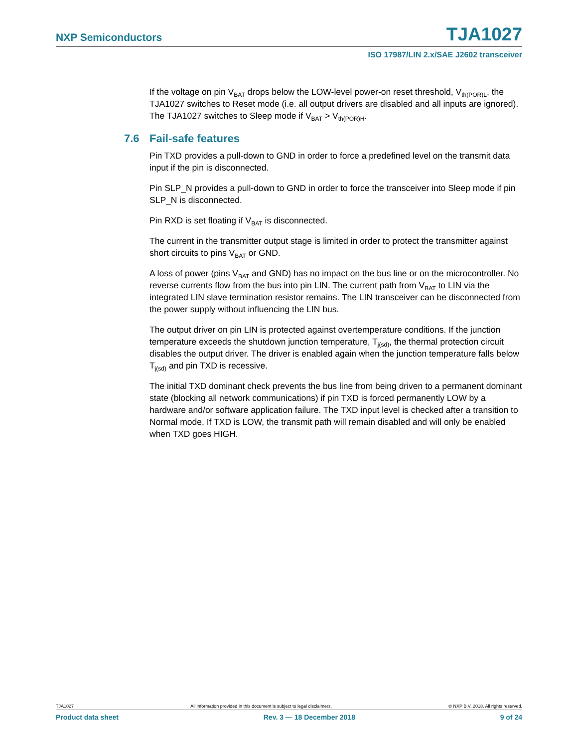NXP Semiconductors TJA1027
ISO 17987/LIN 2.x/SAE J2602 transceiver
If the voltage on pin V<sub>BAT</sub> drops below the LOW-level power-on reset threshold, V<sub>th(POR)L</sub>, the TJA1027 switches to Reset mode (i.e. all output drivers are disabled and all inputs are ignored). The TJA1027 switches to Sleep mode if V<sub>BAT</sub> > V<sub>th(POR)H</sub>.
7.6 Fail-safe features
Pin TXD provides a pull-down to GND in order to force a predefined level on the transmit data input if the pin is disconnected.
Pin SLP_N provides a pull-down to GND in order to force the transceiver into Sleep mode if pin SLP_N is disconnected.
Pin RXD is set floating if V<sub>BAT</sub> is disconnected.
The current in the transmitter output stage is limited in order to protect the transmitter against short circuits to pins V<sub>BAT</sub> or GND.
A loss of power (pins V<sub>BAT</sub> and GND) has no impact on the bus line or on the microcontroller. No reverse currents flow from the bus into pin LIN. The current path from V<sub>BAT</sub> to LIN via the integrated LIN slave termination resistor remains. The LIN transceiver can be disconnected from the power supply without influencing the LIN bus.
The output driver on pin LIN is protected against overtemperature conditions. If the junction temperature exceeds the shutdown junction temperature, T<sub>j(sd)</sub>, the thermal protection circuit disables the output driver. The driver is enabled again when the junction temperature falls below T<sub>j(sd)</sub> and pin TXD is recessive.
The initial TXD dominant check prevents the bus line from being driven to a permanent dominant state (blocking all network communications) if pin TXD is forced permanently LOW by a hardware and/or software application failure. The TXD input level is checked after a transition to Normal mode. If TXD is LOW, the transmit path will remain disabled and will only be enabled when TXD goes HIGH.
TJA1027 All information provided in this document is subject to legal disclaimers. © NXP B.V. 2018. All rights reserved.
Product data sheet Rev. 3 — 18 December 2018 9 of 24